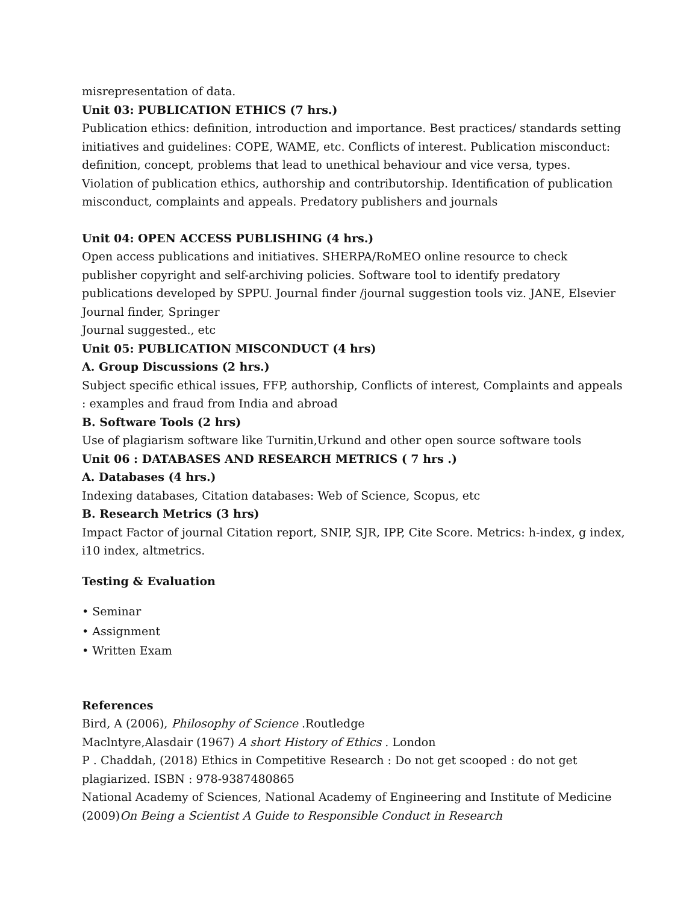misrepresentation of data.
Unit 03: PUBLICATION ETHICS (7 hrs.)
Publication ethics: definition, introduction and importance. Best practices/ standards setting initiatives and guidelines: COPE, WAME, etc. Conflicts of interest. Publication misconduct: definition, concept, problems that lead to unethical behaviour and vice versa, types. Violation of publication ethics, authorship and contributorship. Identification of publication misconduct, complaints and appeals. Predatory publishers and journals
Unit 04: OPEN ACCESS PUBLISHING (4 hrs.)
Open access publications and initiatives. SHERPA/RoMEO online resource to check publisher copyright and self-archiving policies. Software tool to identify predatory publications developed by SPPU. Journal finder /journal suggestion tools viz. JANE, Elsevier Journal finder, Springer
Journal suggested., etc
Unit 05: PUBLICATION MISCONDUCT (4 hrs)
A. Group Discussions (2 hrs.)
Subject specific ethical issues, FFP, authorship, Conflicts of interest, Complaints and appeals : examples and fraud from India and abroad
B. Software Tools (2 hrs)
Use of plagiarism software like Turnitin,Urkund and other open source software tools
Unit 06 : DATABASES AND RESEARCH METRICS ( 7 hrs .)
A. Databases (4 hrs.)
Indexing databases, Citation databases: Web of Science, Scopus, etc
B. Research Metrics (3 hrs)
Impact Factor of journal Citation report, SNIP, SJR, IPP, Cite Score. Metrics: h-index, g index, i10 index, altmetrics.
Testing & Evaluation
• Seminar
• Assignment
• Written Exam
References
Bird, A (2006), Philosophy of Science .Routledge
Maclntyre,Alasdair (1967) A short History of Ethics . London
P . Chaddah, (2018) Ethics in Competitive Research : Do not get scooped : do not get plagiarized. ISBN : 978-9387480865
National Academy of Sciences, National Academy of Engineering and Institute of Medicine (2009)On Being a Scientist A Guide to Responsible Conduct in Research